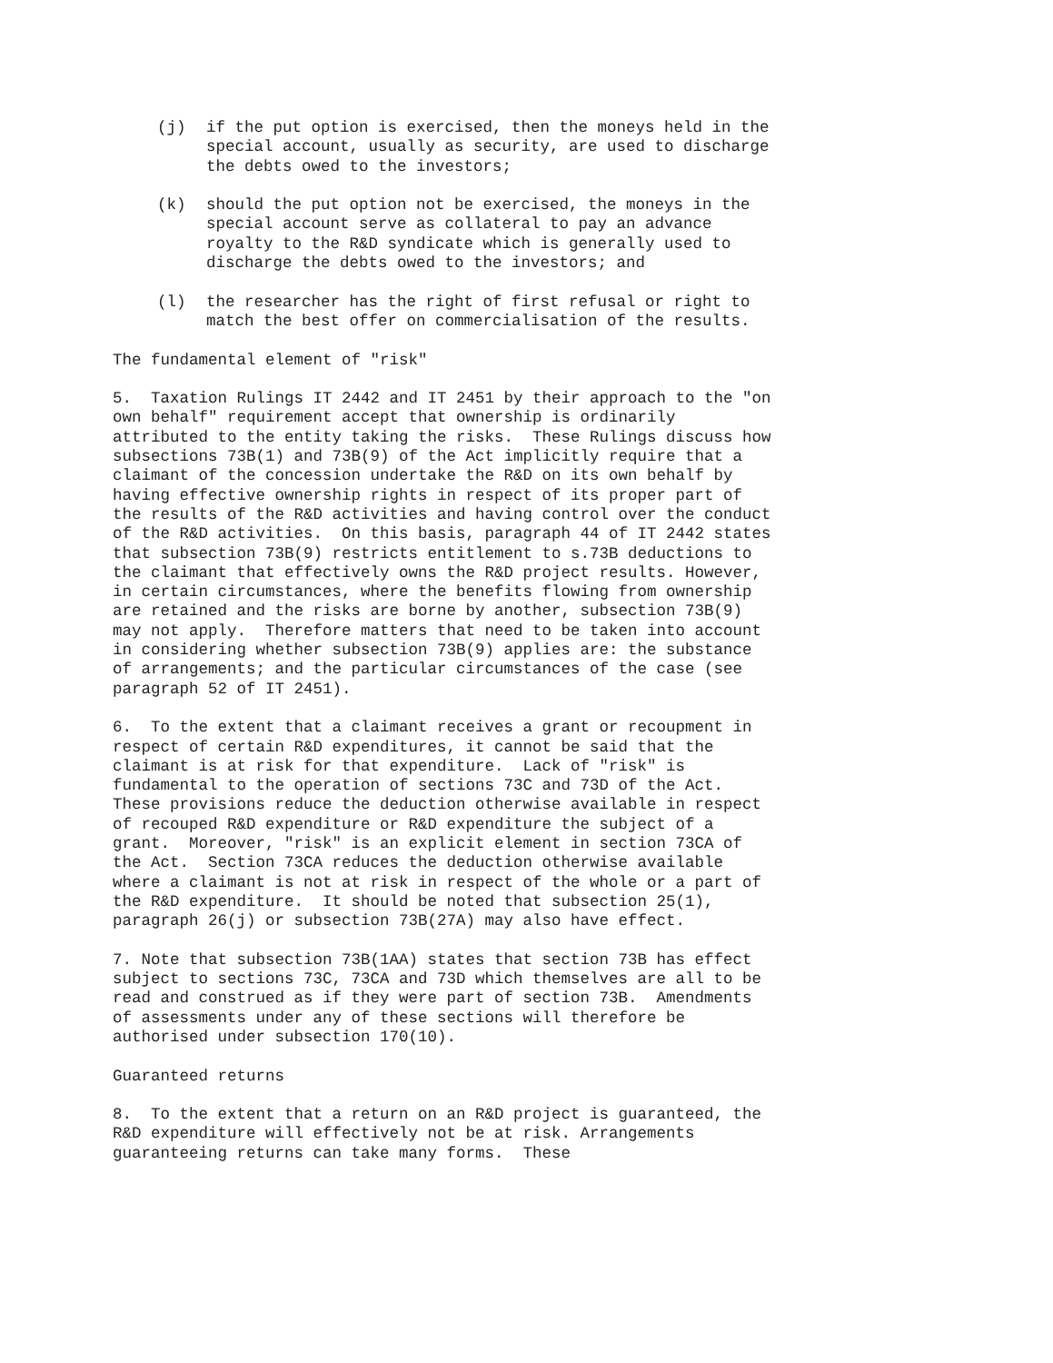(j) if the put option is exercised, then the moneys held in the special account, usually as security, are used to discharge the debts owed to the investors;
(k) should the put option not be exercised, the moneys in the special account serve as collateral to pay an advance royalty to the R&D syndicate which is generally used to discharge the debts owed to the investors; and
(l) the researcher has the right of first refusal or right to match the best offer on commercialisation of the results.
The fundamental element of "risk"
5. Taxation Rulings IT 2442 and IT 2451 by their approach to the "on own behalf" requirement accept that ownership is ordinarily attributed to the entity taking the risks. These Rulings discuss how subsections 73B(1) and 73B(9) of the Act implicitly require that a claimant of the concession undertake the R&D on its own behalf by having effective ownership rights in respect of its proper part of the results of the R&D activities and having control over the conduct of the R&D activities. On this basis, paragraph 44 of IT 2442 states that subsection 73B(9) restricts entitlement to s.73B deductions to the claimant that effectively owns the R&D project results. However, in certain circumstances, where the benefits flowing from ownership are retained and the risks are borne by another, subsection 73B(9) may not apply. Therefore matters that need to be taken into account in considering whether subsection 73B(9) applies are: the substance of arrangements; and the particular circumstances of the case (see paragraph 52 of IT 2451).
6. To the extent that a claimant receives a grant or recoupment in respect of certain R&D expenditures, it cannot be said that the claimant is at risk for that expenditure. Lack of "risk" is fundamental to the operation of sections 73C and 73D of the Act. These provisions reduce the deduction otherwise available in respect of recouped R&D expenditure or R&D expenditure the subject of a grant. Moreover, "risk" is an explicit element in section 73CA of the Act. Section 73CA reduces the deduction otherwise available where a claimant is not at risk in respect of the whole or a part of the R&D expenditure. It should be noted that subsection 25(1), paragraph 26(j) or subsection 73B(27A) may also have effect.
7. Note that subsection 73B(1AA) states that section 73B has effect subject to sections 73C, 73CA and 73D which themselves are all to be read and construed as if they were part of section 73B. Amendments of assessments under any of these sections will therefore be authorised under subsection 170(10).
Guaranteed returns
8. To the extent that a return on an R&D project is guaranteed, the R&D expenditure will effectively not be at risk. Arrangements guaranteeing returns can take many forms. These